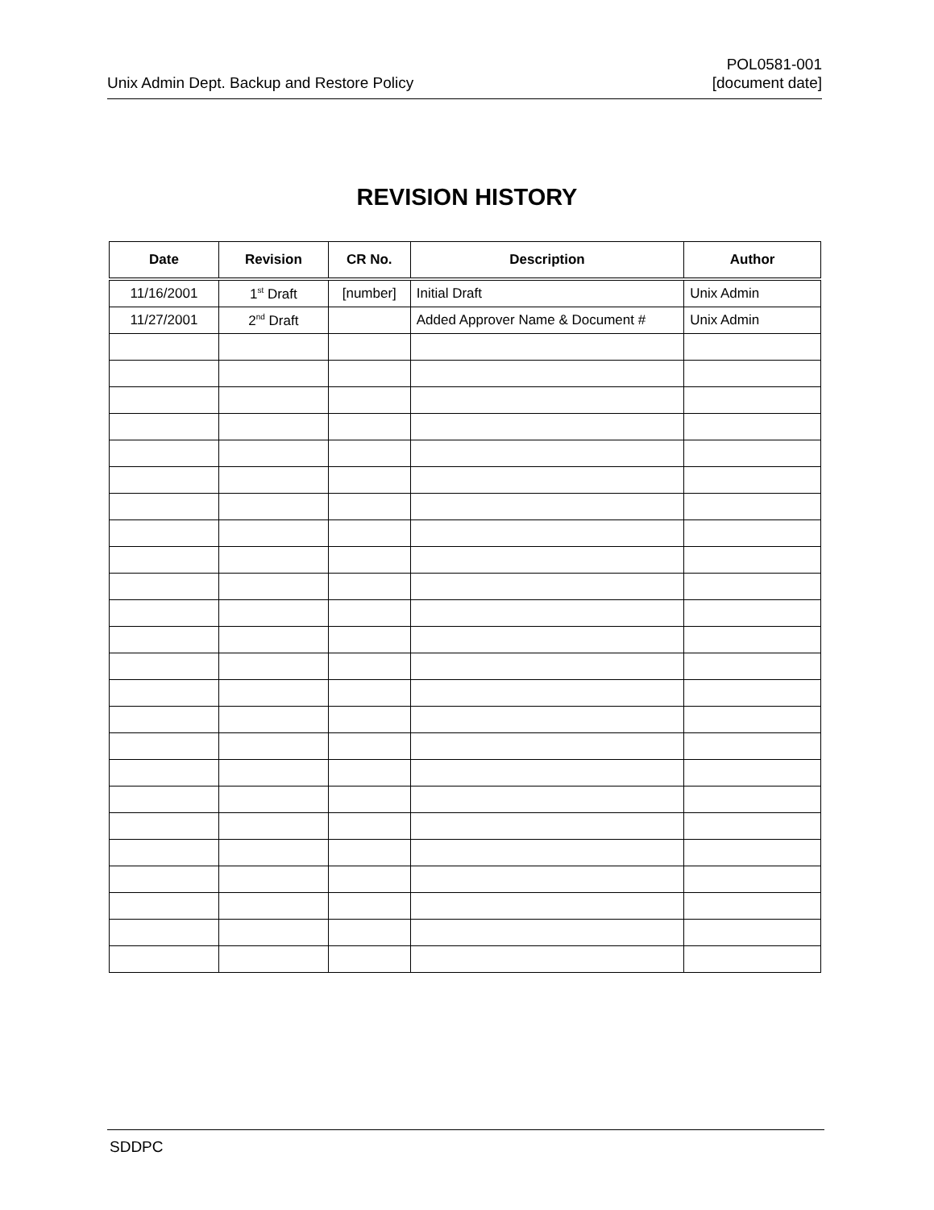Unix Admin Dept. Backup and Restore Policy
POL0581-001
[document date]
REVISION HISTORY
| Date | Revision | CR No. | Description | Author |
| --- | --- | --- | --- | --- |
| 11/16/2001 | 1<sup>st</sup> Draft | [number] | Initial Draft | Unix Admin |
| 11/27/2001 | 2<sup>nd</sup> Draft | | Added Approver Name & Document # | Unix Admin |
SDDPC